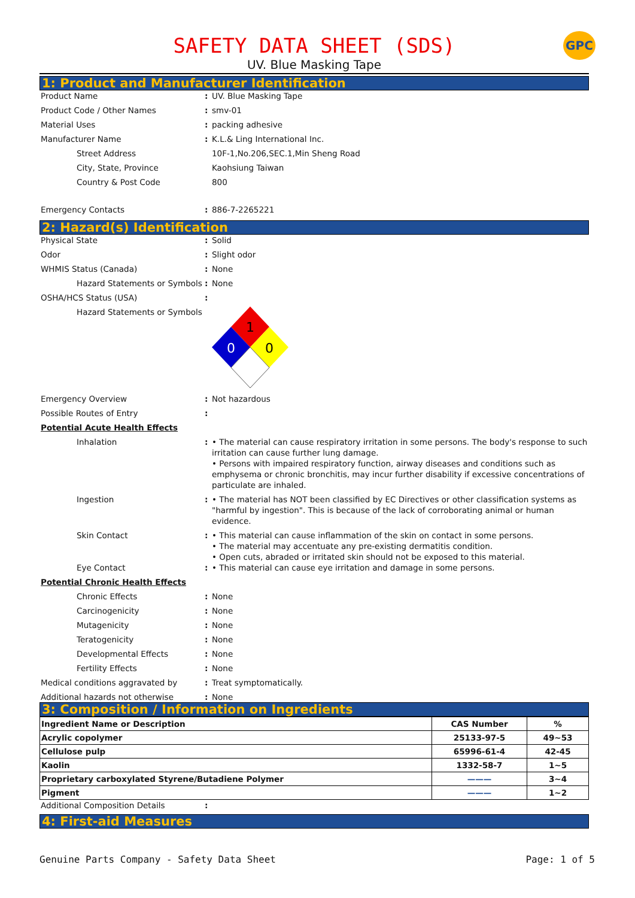GPC
SAFETY DATA SHEET (SDS)
UV. Blue Masking Tape
1: Product and Manufacturer Identification
Product Name : UV. Blue Masking Tape
Product Code / Other Names : smv-01
Material Uses : packing adhesive
Manufacturer Name : K.L.& Ling International Inc.
Street Address 10F-1,No.206,SEC.1,Min Sheng Road
City, State, Province Kaohsiung Taiwan
Country & Post Code 800
Emergency Contacts : 886-7-2265221
2: Hazard(s) Identification
Physical State : Solid
Odor : Slight odor
WHMIS Status (Canada) : None
Hazard Statements or Symbols
: None
OSHA/HCS Status (USA) :
Hazard Statements or Symbols
1
0
0
Emergency Overview : Not hazardous
Possible Routes of Entry :
Potential Acute Health Effects
Inhalation : • The material can cause respiratory irritation in some persons. The body's response to such irritation can cause further lung damage.
• Persons with impaired respiratory function, airway diseases and conditions such as emphysema or chronic bronchitis, may incur further disability if excessive concentrations of particulate are inhaled.
Ingestion : • The material has NOT been classified by EC Directives or other classification systems as "harmful by ingestion". This is because of the lack of corroborating animal or human evidence.
Skin Contact : • This material can cause inflammation of the skin on contact in some persons.
• The material may accentuate any pre-existing dermatitis condition.
• Open cuts, abraded or irritated skin should not be exposed to this material.
Eye Contact : • This material can cause eye irritation and damage in some persons.
Potential Chronic Health Effects
Chronic Effects : None
Carcinogenicity : None
Mutagenicity : None
Teratogenicity : None
Developmental Effects : None
Fertility Effects : None
Medical conditions aggravated by : Treat symptomatically.
Additional hazards not otherwise : None
3: Composition / Information on Ingredients
| Ingredient Name or Description | CAS Number | % |
| --- | --- | --- |
| Acrylic copolymer | 25133-97-5 | 49~53 |
| Cellulose pulp | 65996-61-4 | 42-45 |
| Kaolin | 1332-58-7 | 1~5 |
| Proprietary carboxylated Styrene/Butadiene Polymer | ——— | 3~4 |
| Pigment | ——— | 1~2 |
Additional Composition Details :
4: First-aid Measures
Genuine Parts Company - Safety Data Sheet Page: 1 of 5